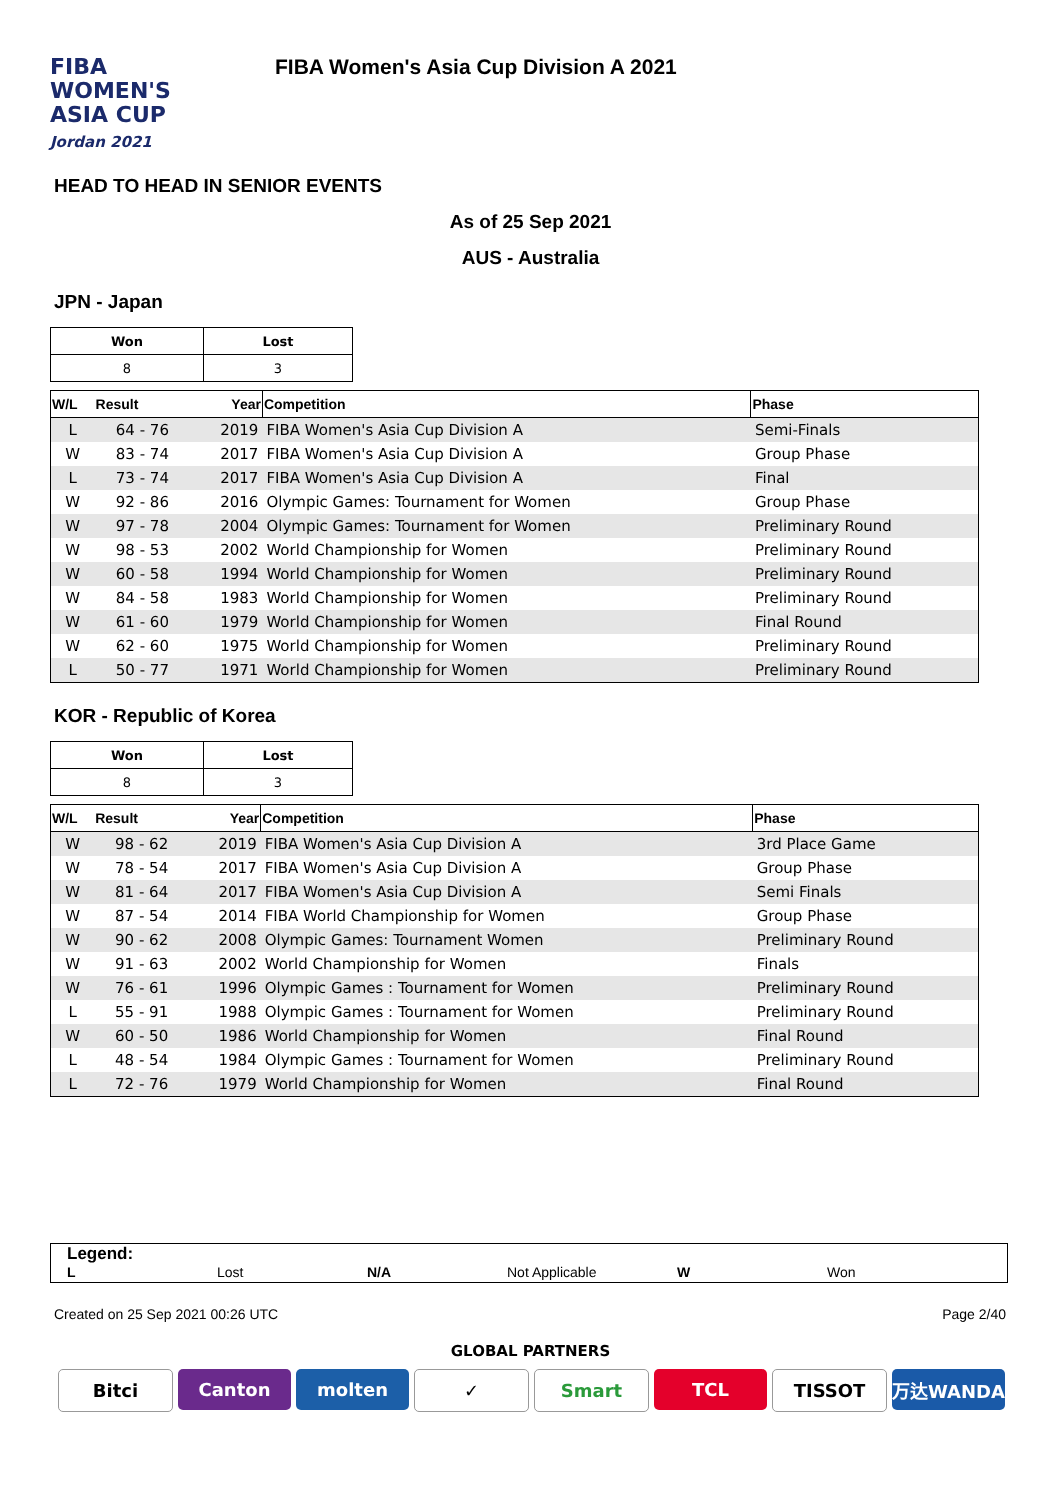FIBA
WOMEN'S
ASIA CUP
Jordan 2021
FIBA Women's Asia Cup Division A 2021
HEAD TO HEAD IN SENIOR EVENTS
As of 25 Sep 2021
AUS - Australia
JPN - Japan
| Won | Lost |
| --- | --- |
| 8 | 3 |
| W/L | Result | Year | Competition | Phase |
| --- | --- | --- | --- | --- |
| L | 64 - 76 | 2019 | FIBA Women's Asia Cup Division A | Semi-Finals |
| W | 83 - 74 | 2017 | FIBA Women's Asia Cup Division A | Group Phase |
| L | 73 - 74 | 2017 | FIBA Women's Asia Cup Division A | Final |
| W | 92 - 86 | 2016 | Olympic Games: Tournament for Women | Group Phase |
| W | 97 - 78 | 2004 | Olympic Games: Tournament for Women | Preliminary Round |
| W | 98 - 53 | 2002 | World Championship for Women | Preliminary Round |
| W | 60 - 58 | 1994 | World Championship for Women | Preliminary Round |
| W | 84 - 58 | 1983 | World Championship for Women | Preliminary Round |
| W | 61 - 60 | 1979 | World Championship for Women | Final Round |
| W | 62 - 60 | 1975 | World Championship for Women | Preliminary Round |
| L | 50 - 77 | 1971 | World Championship for Women | Preliminary Round |
KOR - Republic of Korea
| Won | Lost |
| --- | --- |
| 8 | 3 |
| W/L | Result | Year | Competition | Phase |
| --- | --- | --- | --- | --- |
| W | 98 - 62 | 2019 | FIBA Women's Asia Cup Division A | 3rd Place Game |
| W | 78 - 54 | 2017 | FIBA Women's Asia Cup Division A | Group Phase |
| W | 81 - 64 | 2017 | FIBA Women's Asia Cup Division A | Semi Finals |
| W | 87 - 54 | 2014 | FIBA World Championship for Women | Group Phase |
| W | 90 - 62 | 2008 | Olympic Games: Tournament Women | Preliminary Round |
| W | 91 - 63 | 2002 | World Championship for Women | Finals |
| W | 76 - 61 | 1996 | Olympic Games : Tournament for Women | Preliminary Round |
| L | 55 - 91 | 1988 | Olympic Games : Tournament for Women | Preliminary Round |
| W | 60 - 50 | 1986 | World Championship for Women | Final Round |
| L | 48 - 54 | 1984 | Olympic Games : Tournament for Women | Preliminary Round |
| L | 72 - 76 | 1979 | World Championship for Women | Final Round |
Legend:
L Lost N/A Not Applicable W Won
Created on 25 Sep 2021 00:26 UTC Page 2/40
GLOBAL PARTNERS
Bitci Canton molten ✓ Smart TCL TISSOT 万达WANDA